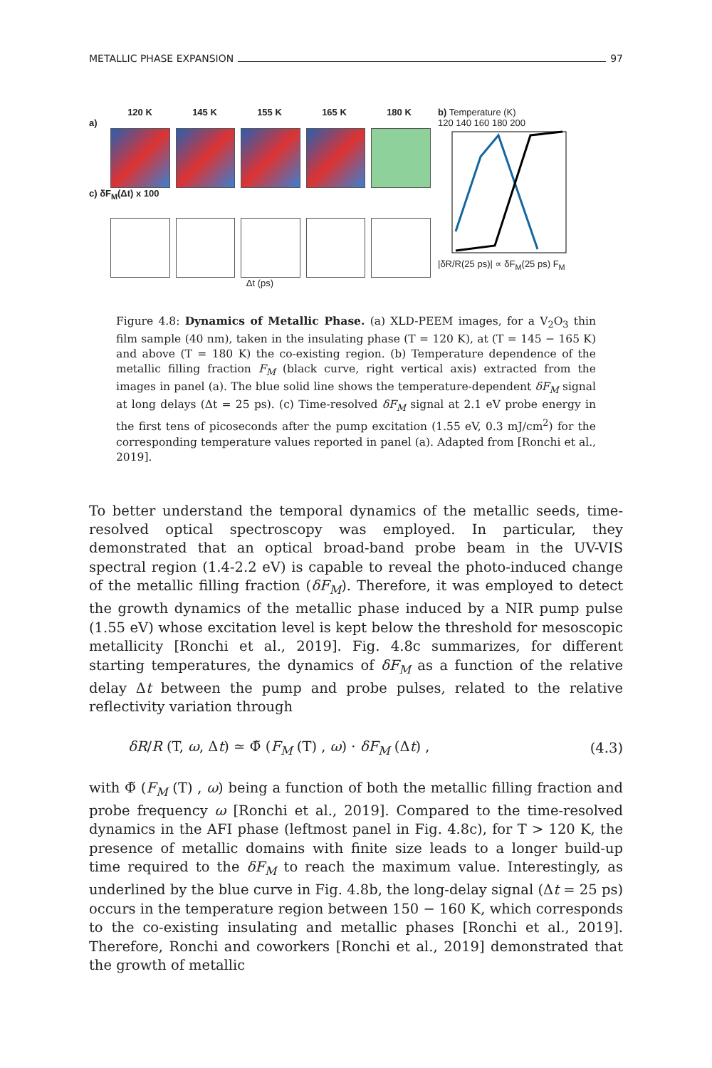METALLIC PHASE EXPANSION 97
120 K 145 K 155 K 165 K 180 K
a)
c) δF<sub>M</sub>(Δt) x 100
Δt (ps)
b) Temperature (K)
120 140 160 180 200
|δR/R(25 ps)| ∝ δF<sub>M</sub>(25 ps) F<sub>M</sub>
Figure 4.8: Dynamics of Metallic Phase. (a) XLD-PEEM images, for a V<sub>2</sub>O<sub>3</sub> thin film sample (40 nm), taken in the insulating phase (T = 120 K), at (T = 145 − 165 K) and above (T = 180 K) the co-existing region. (b) Temperature dependence of the metallic filling fraction F<sub>M</sub> (black curve, right vertical axis) extracted from the images in panel (a). The blue solid line shows the temperature-dependent δF<sub>M</sub> signal at long delays (Δt = 25 ps). (c) Time-resolved δF<sub>M</sub> signal at 2.1 eV probe energy in the first tens of picoseconds after the pump excitation (1.55 eV, 0.3 mJ/cm<sup>2</sup>) for the corresponding temperature values reported in panel (a). Adapted from [Ronchi et al., 2019].
To better understand the temporal dynamics of the metallic seeds, time-resolved optical spectroscopy was employed. In particular, they demonstrated that an optical broad-band probe beam in the UV-VIS spectral region (1.4-2.2 eV) is capable to reveal the photo-induced change of the metallic filling fraction (δF<sub>M</sub>). Therefore, it was employed to detect the growth dynamics of the metallic phase induced by a NIR pump pulse (1.55 eV) whose excitation level is kept below the threshold for mesoscopic metallicity [Ronchi et al., 2019]. Fig. 4.8c summarizes, for different starting temperatures, the dynamics of δF<sub>M</sub> as a function of the relative delay Δt between the pump and probe pulses, related to the relative reflectivity variation through
δR/R (T, ω, Δt) ≃ Φ̃ (F<sub>M</sub> (T) , ω) · δF<sub>M</sub> (Δt) , (4.3)
with Φ̃ (F<sub>M</sub> (T) , ω) being a function of both the metallic filling fraction and probe frequency ω [Ronchi et al., 2019]. Compared to the time-resolved dynamics in the AFI phase (leftmost panel in Fig. 4.8c), for T > 120 K, the presence of metallic domains with finite size leads to a longer build-up time required to the δF<sub>M</sub> to reach the maximum value. Interestingly, as underlined by the blue curve in Fig. 4.8b, the long-delay signal (Δt = 25 ps) occurs in the temperature region between 150 − 160 K, which corresponds to the co-existing insulating and metallic phases [Ronchi et al., 2019]. Therefore, Ronchi and coworkers [Ronchi et al., 2019] demonstrated that the growth of metallic